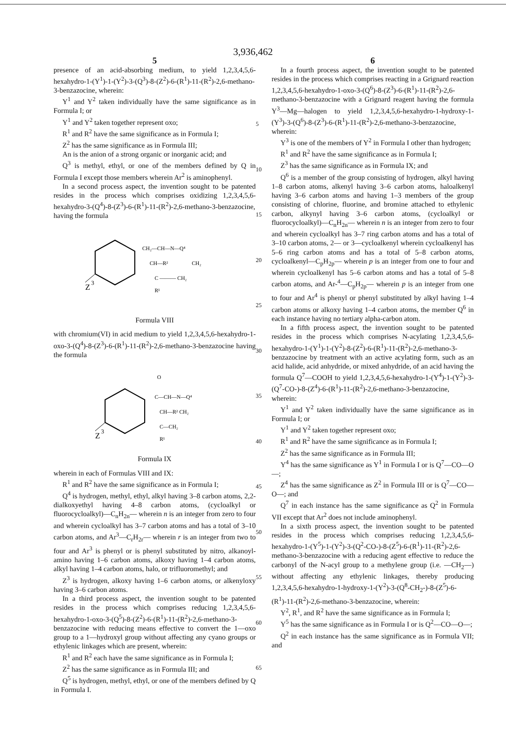3,936,462
5
presence of an acid-absorbing medium, to yield 1,2,3,4,5,6-hexahydro-1-(Y<sup>1</sup>)-1-(Y<sup>2</sup>)-3-(Q<sup>3</sup>)-8-(Z<sup>2</sup>)-6-(R<sup>1</sup>)-11-(R<sup>2</sup>)-2,6-methano-3-benzazocine, wherein:
Y<sup>1</sup> and Y<sup>2</sup> taken individually have the same significance as in Formula I; or
Y<sup>1</sup> and Y<sup>2</sup> taken together represent oxo;
R<sup>1</sup> and R<sup>2</sup> have the same significance as in Formula I;
Z<sup>2</sup> has the same significance as in Formula III;
An is the anion of a strong organic or inorganic acid; and
Q<sup>3</sup> is methyl, ethyl, or one of the members defined by Q in Formula I except those members wherein Ar<sup>2</sup> is aminophenyl.
In a second process aspect, the invention sought to be patented resides in the process which comprises oxidizing 1,2,3,4,5,6-hexahydro-3-(Q<sup>4</sup>)-8-(Z<sup>3</sup>)-6-(R<sup>1</sup>)-11-(R<sup>2</sup>)-2,6-methano-3-benzazocine, having the formula
Z
3
CH₂—CH—N—Q⁴
CH—R²
CH₂
C ——— CH₂
R¹
Formula VIII
with chromium(VI) in acid medium to yield 1,2,3,4,5,6-hexahydro-1-oxo-3-(Q<sup>4</sup>)-8-(Z<sup>3</sup>)-6-(R<sup>1</sup>)-11-(R<sup>2</sup>)-2,6-methano-3-benzazocine having the formula
Z
3
O
C—CH—N—Q⁴
CH—R² CH₂
C—CH₂
R¹
Formula IX
wherein in each of Formulas VIII and IX:
R<sup>1</sup> and R<sup>2</sup> have the same significance as in Formula I;
Q<sup>4</sup> is hydrogen, methyl, ethyl, alkyl having 3–8 carbon atoms, 2,2-dialkoxyethyl having 4–8 carbon atoms, (cycloalkyl or fluorocycloalkyl)—C<sub>n</sub>H<sub>2n</sub>— wherein n is an integer from zero to four and wherein cycloalkyl has 3–7 carbon atoms and has a total of 3–10 carbon atoms, and Ar<sup>3</sup>—C<sub>r</sub>H<sub>2r</sub>— wherein r is an integer from two to four and Ar<sup>3</sup> is phenyl or is phenyl substituted by nitro, alkanoyl-amino having 1–6 carbon atoms, alkoxy having 1–4 carbon atoms, alkyl having 1–4 carbon atoms, halo, or trifluoromethyl; and
Z<sup>3</sup> is hydrogen, alkoxy having 1–6 carbon atoms, or alkenyloxy having 3–6 carbon atoms.
In a third process aspect, the invention sought to be patented resides in the process which comprises reducing 1,2,3,4,5,6-hexahydro-1-oxo-3-(Q<sup>5</sup>)-8-(Z<sup>2</sup>)-6-(R<sup>1</sup>)-11-(R<sup>2</sup>)-2,6-methano-3-benzazocine with reducing means effective to convert the 1—oxo group to a 1—hydroxyl group without affecting any cyano groups or ethylenic linkages which are present, wherein:
R<sup>1</sup> and R<sup>2</sup> each have the same significance as in Formula I;
Z<sup>2</sup> has the same significance as in Formula III; and
Q<sup>5</sup> is hydrogen, methyl, ethyl, or one of the members defined by Q in Formula I.
5
10
15
20
25
30
35
40
45
50
55
60
65
6
In a fourth process aspect, the invention sought to be patented resides in the process which comprises reacting in a Grignard reaction 1,2,3,4,5,6-hexahydro-1-oxo-3-(Q<sup>6</sup>)-8-(Z<sup>3</sup>)-6-(R<sup>1</sup>)-11-(R<sup>2</sup>)-2,6-methano-3-benzazocine with a Grignard reagent having the formula Y<sup>3</sup>—Mg—halogen to yield 1,2,3,4,5,6-hexahydro-1-hydroxy-1-(Y<sup>3</sup>)-3-(Q<sup>6</sup>)-8-(Z<sup>3</sup>)-6-(R<sup>1</sup>)-11-(R<sup>2</sup>)-2,6-methano-3-benzazocine, wherein:
Y<sup>3</sup> is one of the members of Y<sup>2</sup> in Formula I other than hydrogen;
R<sup>1</sup> and R<sup>2</sup> have the same significance as in Formula I;
Z<sup>3</sup> has the same significance as in Formula IX; and
Q<sup>6</sup> is a member of the group consisting of hydrogen, alkyl having 1–8 carbon atoms, alkenyl having 3–6 carbon atoms, haloalkenyl having 3–6 carbon atoms and having 1–3 members of the group consisting of chlorine, fluorine, and bromine attached to ethylenic carbon, alkynyl having 3–6 carbon atoms, (cycloalkyl or fluorocycloalkyl)—C<sub>n</sub>H<sub>2n</sub>— wherein n is an integer from zero to four and wherein cycloalkyl has 3–7 ring carbon atoms and has a total of 3–10 carbon atoms, 2— or 3—cycloalkenyl wherein cycloalkenyl has 5–6 ring carbon atoms and has a total of 5–8 carbon atoms, cycloalkenyl—C<sub>p</sub>H<sub>2p</sub>— wherein p is an integer from one to four and wherein cycloalkenyl has 5–6 carbon atoms and has a total of 5–8 carbon atoms, and Ar-<sup>4</sup>—C<sub>p</sub>H<sub>2p</sub>— wherein p is an integer from one to four and Ar<sup>4</sup> is phenyl or phenyl substituted by alkyl having 1–4 carbon atoms or alkoxy having 1–4 carbon atoms, the member Q<sup>6</sup> in each instance having no tertiary alpha-carbon atom.
In a fifth process aspect, the invention sought to be patented resides in the process which comprises N-acylating 1,2,3,4,5,6-hexahydro-1-(Y<sup>1</sup>)-1-(Y<sup>2</sup>)-8-(Z<sup>2</sup>)-6-(R<sup>1</sup>)-11-(R<sup>2</sup>)-2,6-methano-3-benzazocine by treatment with an active acylating form, such as an acid halide, acid anhydride, or mixed anhydride, of an acid having the formula Q<sup>7</sup>—COOH to yield 1,2,3,4,5,6-hexahydro-1-(Y<sup>4</sup>)-1-(Y<sup>2</sup>)-3-(Q<sup>7</sup>-CO-)-8-(Z<sup>4</sup>)-6-(R<sup>1</sup>)-11-(R<sup>2</sup>)-2,6-methano-3-benzazocine, wherein:
Y<sup>1</sup> and Y<sup>2</sup> taken individually have the same significance as in Formula I; or
Y<sup>1</sup> and Y<sup>2</sup> taken together represent oxo;
R<sup>1</sup> and R<sup>2</sup> have the same significance as in Formula I;
Z<sup>2</sup> has the same significance as in Formula III;
Y<sup>4</sup> has the same significance as Y<sup>1</sup> in Formula I or is Q<sup>7</sup>—CO—O—;
Z<sup>4</sup> has the same significance as Z<sup>2</sup> in Formula III or is Q<sup>7</sup>—CO—O—; and
Q<sup>7</sup> in each instance has the same significance as Q<sup>2</sup> in Formula VII except that Ar<sup>2</sup> does not include aminophenyl.
In a sixth process aspect, the invention sought to be patented resides in the process which comprises reducing 1,2,3,4,5,6-hexahydro-1-(Y<sup>5</sup>)-1-(Y<sup>2</sup>)-3-(Q<sup>2</sup>-CO-)-8-(Z<sup>5</sup>)-6-(R<sup>1</sup>)-11-(R<sup>2</sup>)-2,6-methano-3-benzazocine with a reducing agent effective to reduce the carbonyl of the N-acyl group to a methylene group (i.e. —CH<sub>2</sub>—) without affecting any ethylenic linkages, thereby producing 1,2,3,4,5,6-hexahydro-1-hydroxy-1-(Y<sup>2</sup>)-3-(Q<sup>8</sup>-CH<sub>2</sub>-)-8-(Z<sup>5</sup>)-6-(R<sup>1</sup>)-11-(R<sup>2</sup>)-2,6-methano-3-benzazocine, wherein:
Y<sup>2</sup>, R<sup>1</sup>, and R<sup>2</sup> have the same significance as in Formula I;
Y<sup>5</sup> has the same significance as in Formula I or is Q<sup>2</sup>—CO—O—;
Q<sup>2</sup> in each instance has the same significance as in Formula VII; and